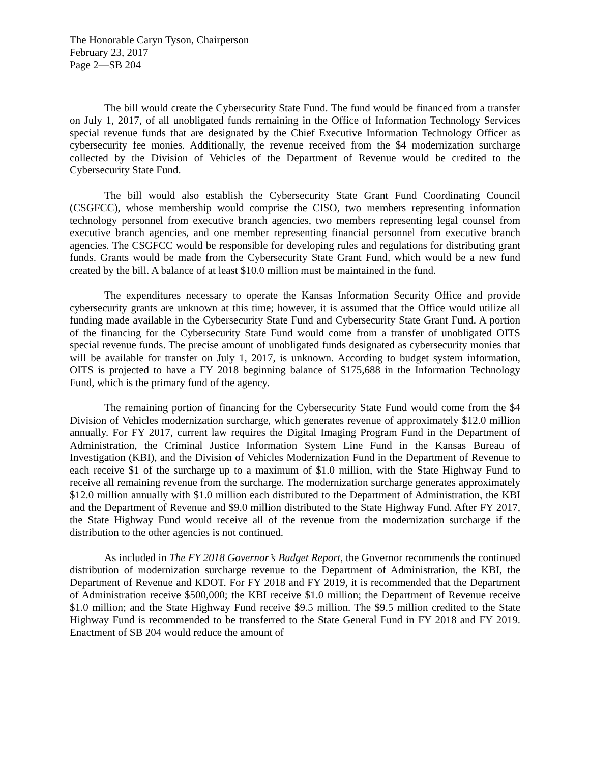The Honorable Caryn Tyson, Chairperson
February 23, 2017
Page 2—SB 204
The bill would create the Cybersecurity State Fund. The fund would be financed from a transfer on July 1, 2017, of all unobligated funds remaining in the Office of Information Technology Services special revenue funds that are designated by the Chief Executive Information Technology Officer as cybersecurity fee monies. Additionally, the revenue received from the $4 modernization surcharge collected by the Division of Vehicles of the Department of Revenue would be credited to the Cybersecurity State Fund.
The bill would also establish the Cybersecurity State Grant Fund Coordinating Council (CSGFCC), whose membership would comprise the CISO, two members representing information technology personnel from executive branch agencies, two members representing legal counsel from executive branch agencies, and one member representing financial personnel from executive branch agencies. The CSGFCC would be responsible for developing rules and regulations for distributing grant funds. Grants would be made from the Cybersecurity State Grant Fund, which would be a new fund created by the bill. A balance of at least $10.0 million must be maintained in the fund.
The expenditures necessary to operate the Kansas Information Security Office and provide cybersecurity grants are unknown at this time; however, it is assumed that the Office would utilize all funding made available in the Cybersecurity State Fund and Cybersecurity State Grant Fund. A portion of the financing for the Cybersecurity State Fund would come from a transfer of unobligated OITS special revenue funds. The precise amount of unobligated funds designated as cybersecurity monies that will be available for transfer on July 1, 2017, is unknown. According to budget system information, OITS is projected to have a FY 2018 beginning balance of $175,688 in the Information Technology Fund, which is the primary fund of the agency.
The remaining portion of financing for the Cybersecurity State Fund would come from the $4 Division of Vehicles modernization surcharge, which generates revenue of approximately $12.0 million annually. For FY 2017, current law requires the Digital Imaging Program Fund in the Department of Administration, the Criminal Justice Information System Line Fund in the Kansas Bureau of Investigation (KBI), and the Division of Vehicles Modernization Fund in the Department of Revenue to each receive $1 of the surcharge up to a maximum of $1.0 million, with the State Highway Fund to receive all remaining revenue from the surcharge. The modernization surcharge generates approximately $12.0 million annually with $1.0 million each distributed to the Department of Administration, the KBI and the Department of Revenue and $9.0 million distributed to the State Highway Fund. After FY 2017, the State Highway Fund would receive all of the revenue from the modernization surcharge if the distribution to the other agencies is not continued.
As included in The FY 2018 Governor’s Budget Report, the Governor recommends the continued distribution of modernization surcharge revenue to the Department of Administration, the KBI, the Department of Revenue and KDOT. For FY 2018 and FY 2019, it is recommended that the Department of Administration receive $500,000; the KBI receive $1.0 million; the Department of Revenue receive $1.0 million; and the State Highway Fund receive $9.5 million. The $9.5 million credited to the State Highway Fund is recommended to be transferred to the State General Fund in FY 2018 and FY 2019. Enactment of SB 204 would reduce the amount of